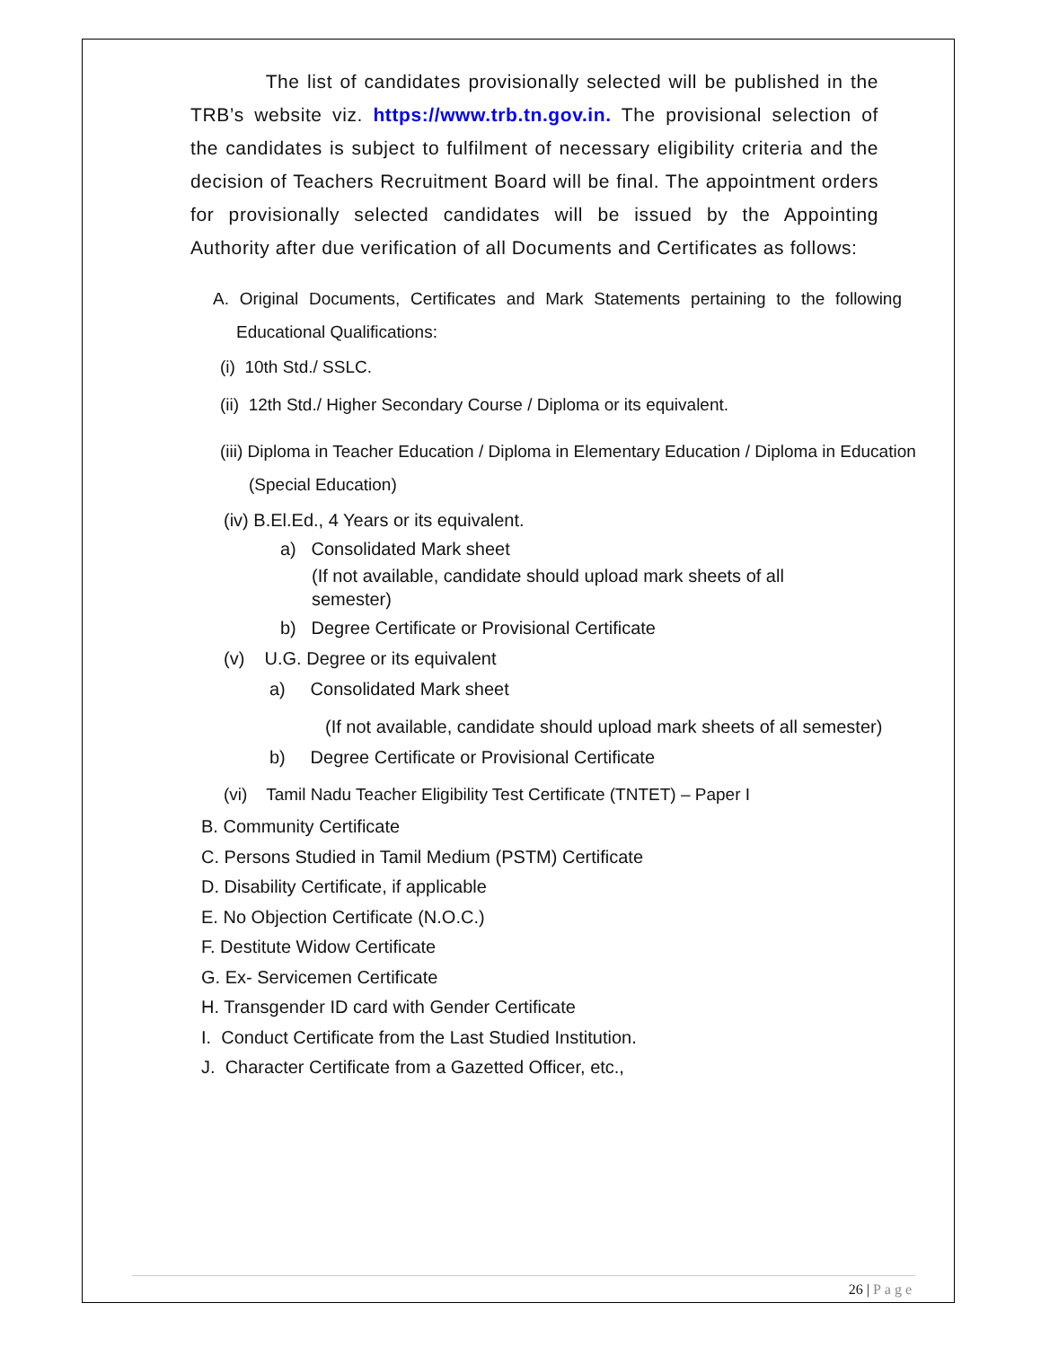The list of candidates provisionally selected will be published in the TRB’s website viz. https://www.trb.tn.gov.in. The provisional selection of the candidates is subject to fulfilment of necessary eligibility criteria and the decision of Teachers Recruitment Board will be final. The appointment orders for provisionally selected candidates will be issued by the Appointing Authority after due verification of all Documents and Certificates as follows:
A. Original Documents, Certificates and Mark Statements pertaining to the following Educational Qualifications:
(i) 10th Std./ SSLC.
(ii) 12th Std./ Higher Secondary Course / Diploma or its equivalent.
(iii) Diploma in Teacher Education / Diploma in Elementary Education / Diploma in Education (Special Education)
(iv) B.El.Ed., 4 Years or its equivalent.
a) Consolidated Mark sheet
(If not available, candidate should upload mark sheets of all semester)
b) Degree Certificate or Provisional Certificate
(v) U.G. Degree or its equivalent
a) Consolidated Mark sheet
(If not available, candidate should upload mark sheets of all semester)
b) Degree Certificate or Provisional Certificate
(vi) Tamil Nadu Teacher Eligibility Test Certificate (TNTET) – Paper I
B. Community Certificate
C. Persons Studied in Tamil Medium (PSTM) Certificate
D. Disability Certificate, if applicable
E. No Objection Certificate (N.O.C.)
F. Destitute Widow Certificate
G. Ex- Servicemen Certificate
H. Transgender ID card with Gender Certificate
I. Conduct Certificate from the Last Studied Institution.
J. Character Certificate from a Gazetted Officer, etc.,
26 | Page